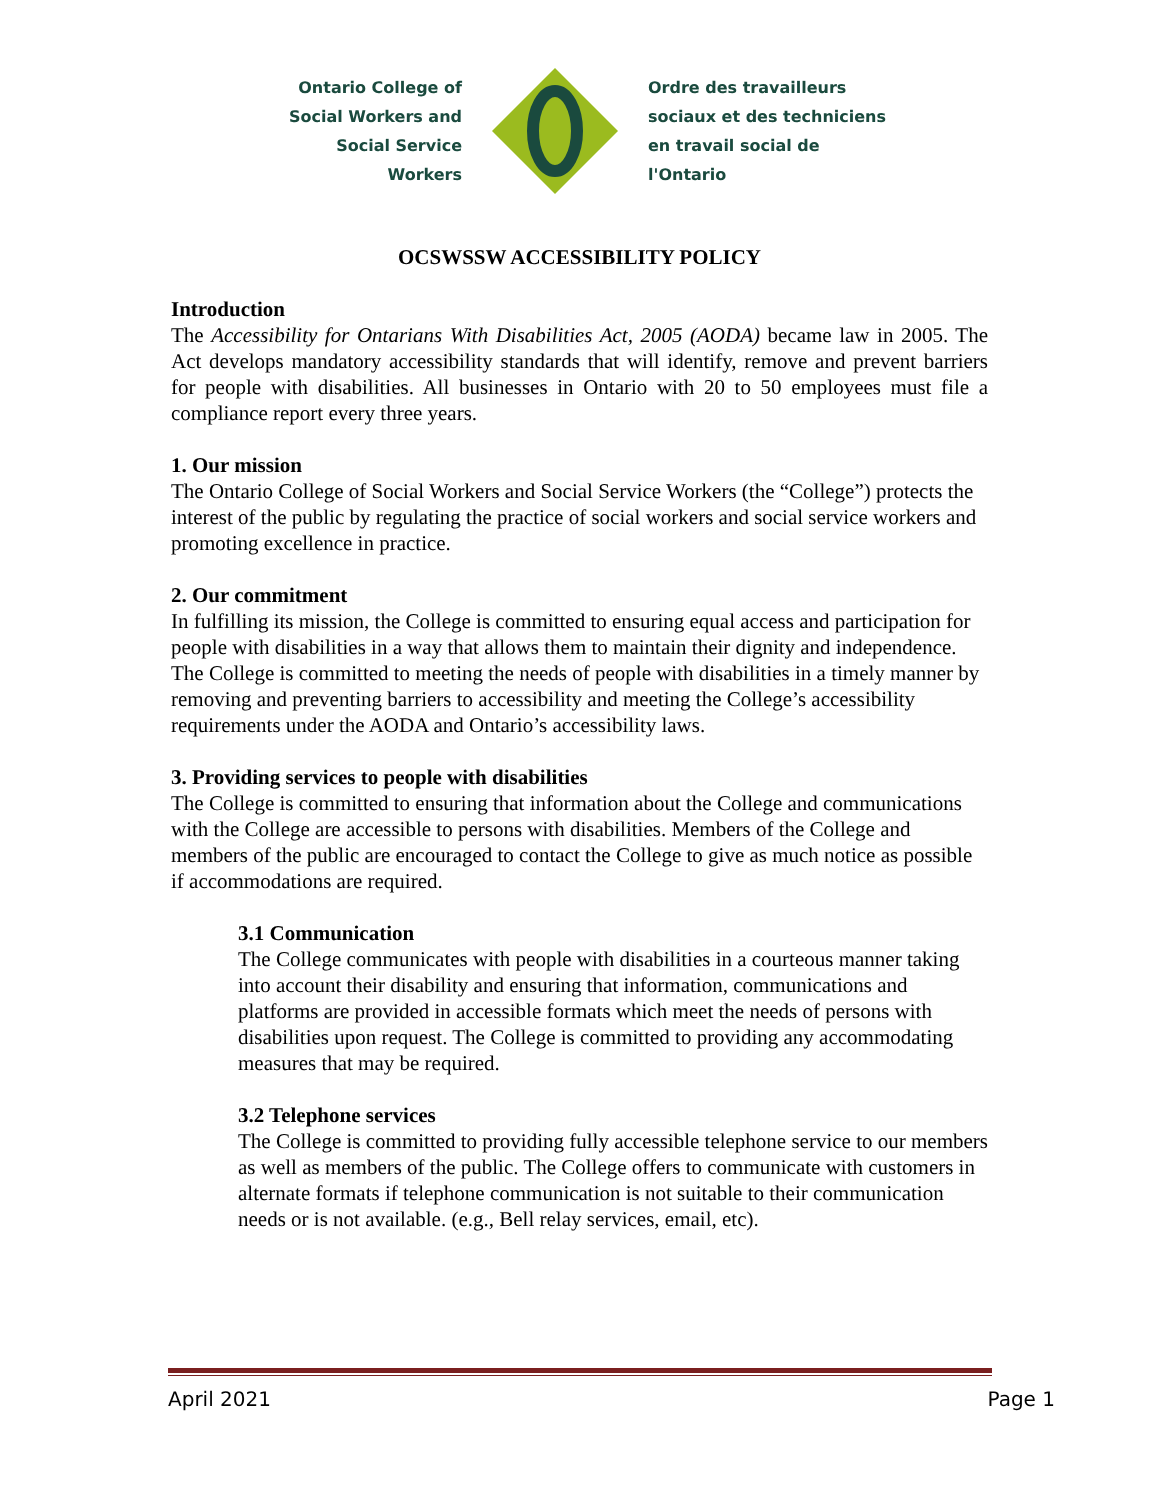Ontario College of
Social Workers and
Social Service Workers
Ordre des travailleurs
sociaux et des techniciens
en travail social de l'Ontario
OCSWSSW ACCESSIBILITY POLICY
Introduction
The Accessibility for Ontarians With Disabilities Act, 2005 (AODA) became law in 2005. The Act develops mandatory accessibility standards that will identify, remove and prevent barriers for people with disabilities. All businesses in Ontario with 20 to 50 employees must file a compliance report every three years.
1. Our mission
The Ontario College of Social Workers and Social Service Workers (the “College”) protects the interest of the public by regulating the practice of social workers and social service workers and promoting excellence in practice.
2. Our commitment
In fulfilling its mission, the College is committed to ensuring equal access and participation for people with disabilities in a way that allows them to maintain their dignity and independence. The College is committed to meeting the needs of people with disabilities in a timely manner by removing and preventing barriers to accessibility and meeting the College’s accessibility requirements under the AODA and Ontario’s accessibility laws.
3. Providing services to people with disabilities
The College is committed to ensuring that information about the College and communications with the College are accessible to persons with disabilities. Members of the College and members of the public are encouraged to contact the College to give as much notice as possible if accommodations are required.
3.1 Communication
The College communicates with people with disabilities in a courteous manner taking into account their disability and ensuring that information, communications and platforms are provided in accessible formats which meet the needs of persons with disabilities upon request. The College is committed to providing any accommodating measures that may be required.
3.2 Telephone services
The College is committed to providing fully accessible telephone service to our members as well as members of the public. The College offers to communicate with customers in alternate formats if telephone communication is not suitable to their communication needs or is not available. (e.g., Bell relay services, email, etc).
April 2021 Page 1